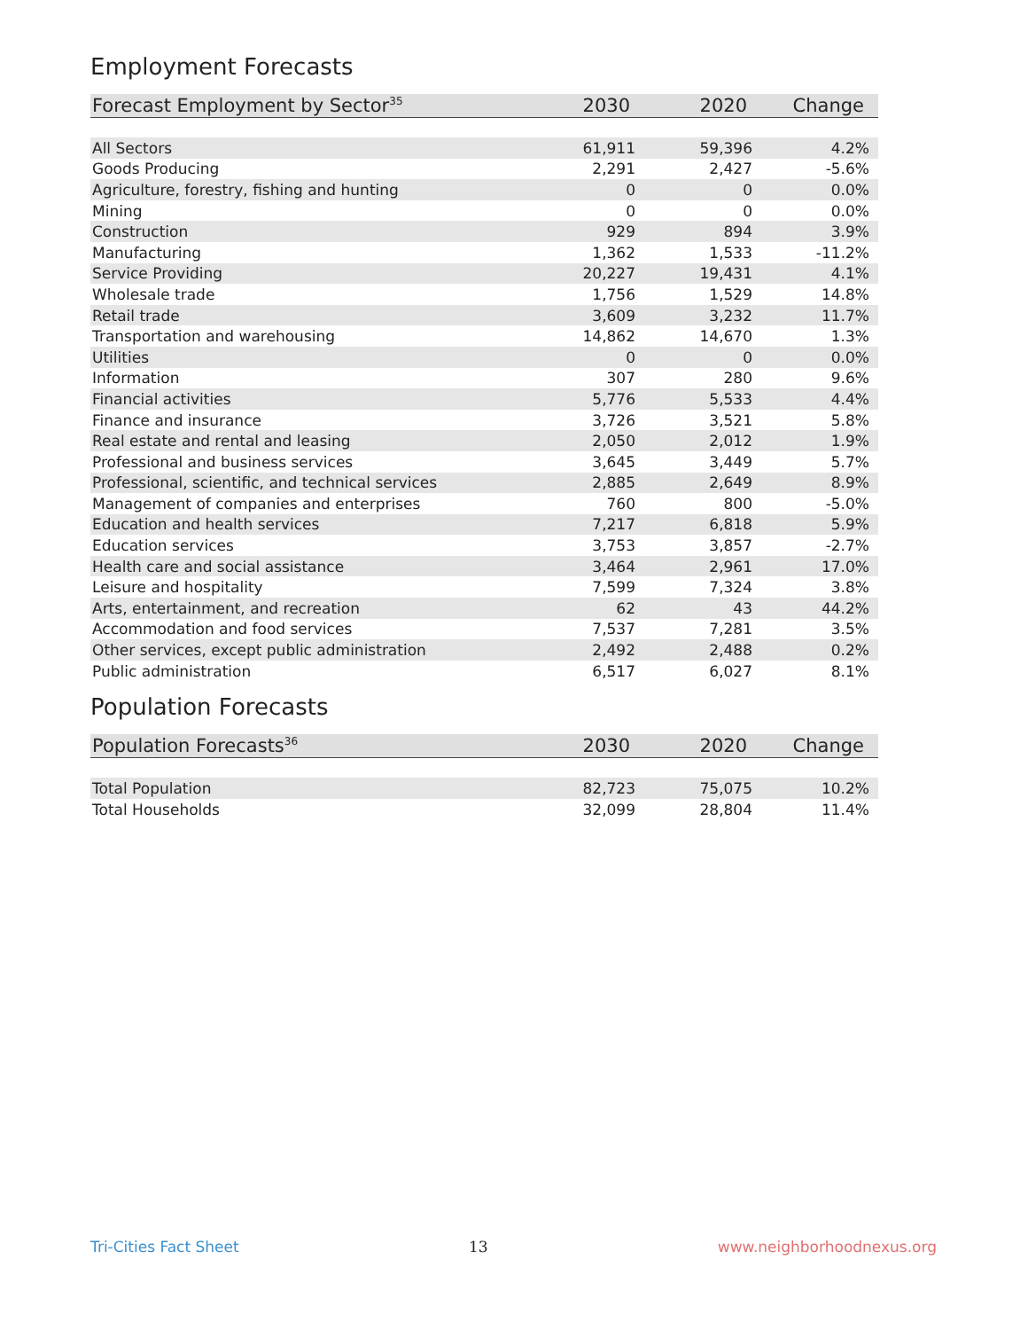Employment Forecasts
| Forecast Employment by Sector<sup>35</sup> | 2030 | 2020 | Change |
| --- | --- | --- | --- |
| All Sectors | 61,911 | 59,396 | 4.2% |
| Goods Producing | 2,291 | 2,427 | -5.6% |
| Agriculture, forestry, fishing and hunting | 0 | 0 | 0.0% |
| Mining | 0 | 0 | 0.0% |
| Construction | 929 | 894 | 3.9% |
| Manufacturing | 1,362 | 1,533 | -11.2% |
| Service Providing | 20,227 | 19,431 | 4.1% |
| Wholesale trade | 1,756 | 1,529 | 14.8% |
| Retail trade | 3,609 | 3,232 | 11.7% |
| Transportation and warehousing | 14,862 | 14,670 | 1.3% |
| Utilities | 0 | 0 | 0.0% |
| Information | 307 | 280 | 9.6% |
| Financial activities | 5,776 | 5,533 | 4.4% |
| Finance and insurance | 3,726 | 3,521 | 5.8% |
| Real estate and rental and leasing | 2,050 | 2,012 | 1.9% |
| Professional and business services | 3,645 | 3,449 | 5.7% |
| Professional, scientific, and technical services | 2,885 | 2,649 | 8.9% |
| Management of companies and enterprises | 760 | 800 | -5.0% |
| Education and health services | 7,217 | 6,818 | 5.9% |
| Education services | 3,753 | 3,857 | -2.7% |
| Health care and social assistance | 3,464 | 2,961 | 17.0% |
| Leisure and hospitality | 7,599 | 7,324 | 3.8% |
| Arts, entertainment, and recreation | 62 | 43 | 44.2% |
| Accommodation and food services | 7,537 | 7,281 | 3.5% |
| Other services, except public administration | 2,492 | 2,488 | 0.2% |
| Public administration | 6,517 | 6,027 | 8.1% |
Population Forecasts
| Population Forecasts<sup>36</sup> | 2030 | 2020 | Change |
| --- | --- | --- | --- |
| Total Population | 82,723 | 75,075 | 10.2% |
| Total Households | 32,099 | 28,804 | 11.4% |
Tri-Cities Fact Sheet 13 www.neighborhoodnexus.org